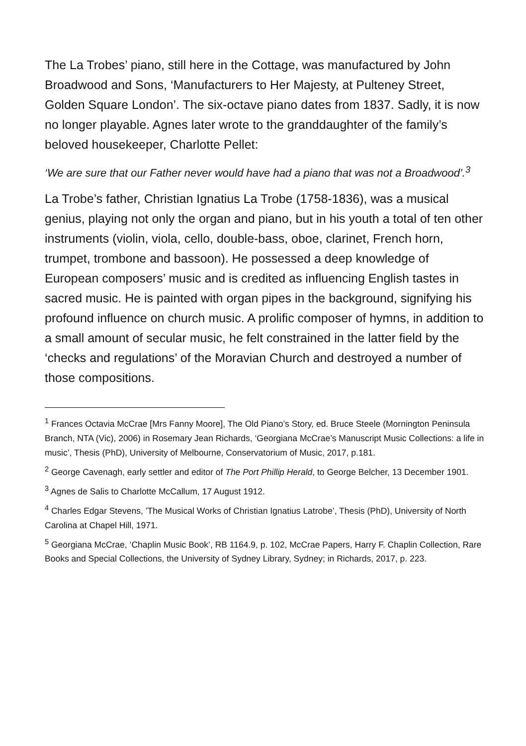The La Trobes’ piano, still here in the Cottage, was manufactured by John Broadwood and Sons, ‘Manufacturers to Her Majesty, at Pulteney Street, Golden Square London’. The six-octave piano dates from 1837. Sadly, it is now no longer playable. Agnes later wrote to the granddaughter of the family’s beloved housekeeper, Charlotte Pellet:
‘We are sure that our Father never would have had a piano that was not a Broadwood’.<sup>3</sup>
La Trobe’s father, Christian Ignatius La Trobe (1758-1836), was a musical genius, playing not only the organ and piano, but in his youth a total of ten other instruments (violin, viola, cello, double-bass, oboe, clarinet, French horn, trumpet, trombone and bassoon). He possessed a deep knowledge of European composers’ music and is credited as influencing English tastes in sacred music. He is painted with organ pipes in the background, signifying his profound influence on church music. A prolific composer of hymns, in addition to a small amount of secular music, he felt constrained in the latter field by the ‘checks and regulations’ of the Moravian Church and destroyed a number of those compositions.
<sup>1</sup> Frances Octavia McCrae [Mrs Fanny Moore], The Old Piano’s Story, ed. Bruce Steele (Mornington Peninsula Branch, NTA (Vic), 2006) in Rosemary Jean Richards, ‘Georgiana McCrae’s Manuscript Music Collections: a life in music’, Thesis (PhD), University of Melbourne, Conservatorium of Music, 2017, p.181.
<sup>2</sup> George Cavenagh, early settler and editor of The Port Phillip Herald, to George Belcher, 13 December 1901.
<sup>3</sup> Agnes de Salis to Charlotte McCallum, 17 August 1912.
<sup>4</sup> Charles Edgar Stevens, ’The Musical Works of Christian Ignatius Latrobe’, Thesis (PhD), University of North Carolina at Chapel Hill, 1971.
<sup>5</sup> Georgiana McCrae, ‘Chaplin Music Book’, RB 1164.9, p. 102, McCrae Papers, Harry F. Chaplin Collection, Rare Books and Special Collections, the University of Sydney Library, Sydney; in Richards, 2017, p. 223.